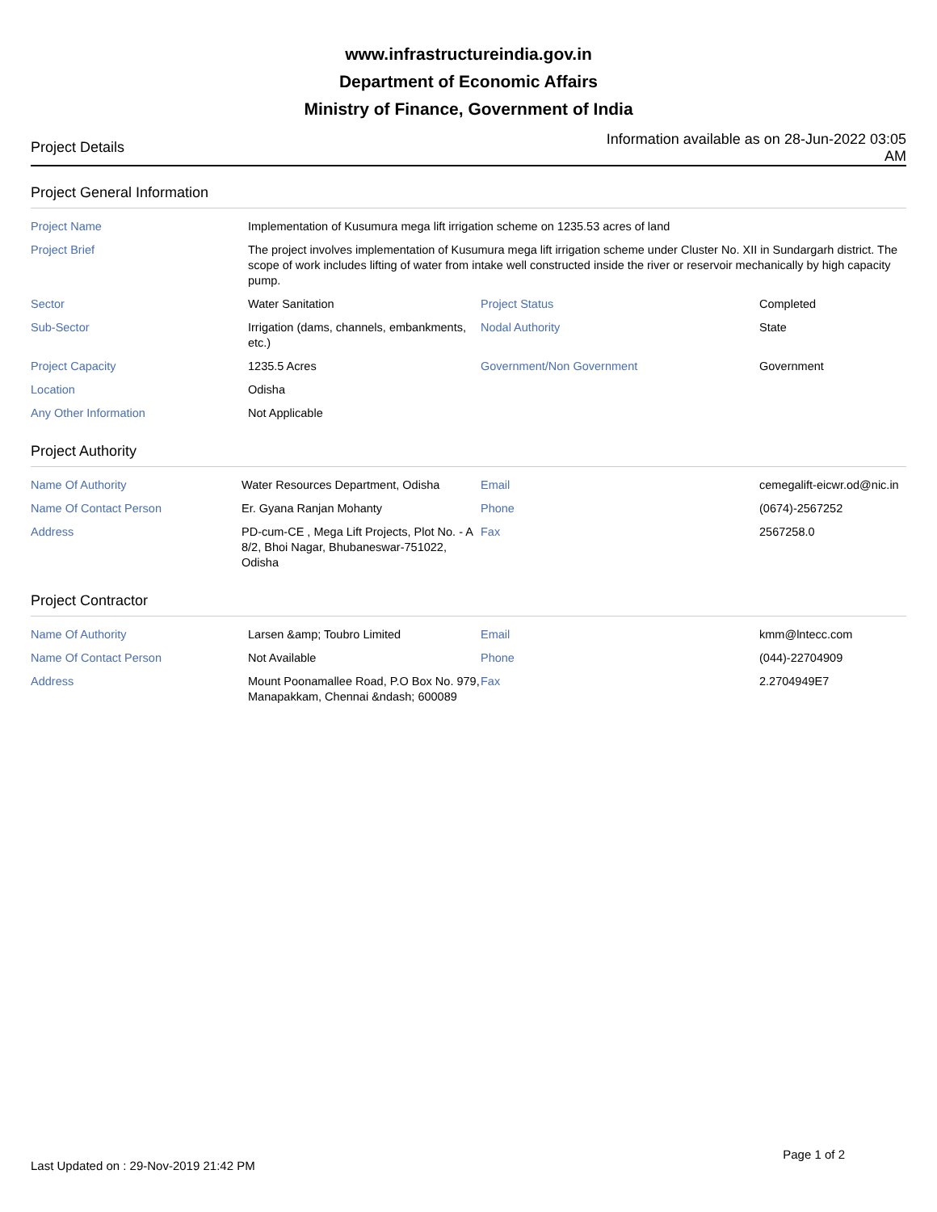www.infrastructureindia.gov.in
Department of Economic Affairs
Ministry of Finance, Government of India
Project Details
Information available as on 28-Jun-2022 03:05 AM
Project General Information
| Project Name | Implementation of Kusumura mega lift irrigation scheme on 1235.53 acres of land | | |
| Project Brief | The project involves implementation of Kusumura mega lift irrigation scheme under Cluster No. XII in Sundargarh district. The scope of work includes lifting of water from intake well constructed inside the river or reservoir mechanically by high capacity pump. | | |
| Sector | Water Sanitation | Project Status | Completed |
| Sub-Sector | Irrigation (dams, channels, embankments, etc.) | Nodal Authority | State |
| Project Capacity | 1235.5 Acres | Government/Non Government | Government |
| Location | Odisha | | |
| Any Other Information | Not Applicable | | |
Project Authority
| Name Of Authority | Water Resources Department, Odisha | Email | cemegalift-eicwr.od@nic.in |
| Name Of Contact Person | Er. Gyana Ranjan Mohanty | Phone | (0674)-2567252 |
| Address | PD-cum-CE , Mega Lift Projects, Plot No. - A 8/2, Bhoi Nagar, Bhubaneswar-751022, Odisha | Fax | 2567258.0 |
Project Contractor
| Name Of Authority | Larsen &amp; Toubro Limited | Email | kmm@lntecc.com |
| Name Of Contact Person | Not Available | Phone | (044)-22704909 |
| Address | Mount Poonamallee Road, P.O Box No. 979, Manapakkam, Chennai &ndash; 600089 | Fax | 2.2704949E7 |
Last Updated on : 29-Nov-2019 21:42 PM
Page 1 of 2